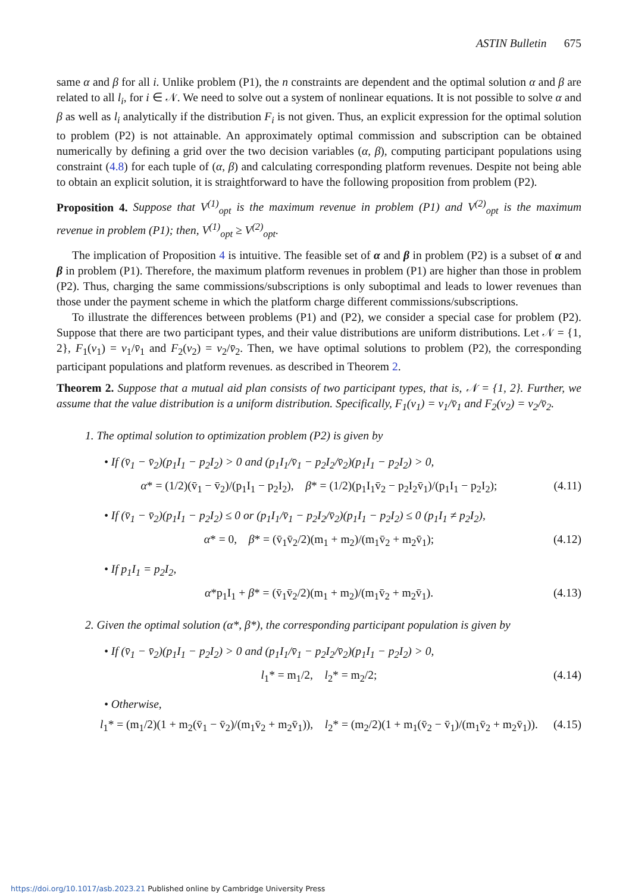ASTIN Bulletin 675
same α and β for all i. Unlike problem (P1), the n constraints are dependent and the optimal solution α and β are related to all l<sub>i</sub>, for i ∈ 𝒩. We need to solve out a system of nonlinear equations. It is not possible to solve α and β as well as l<sub>i</sub> analytically if the distribution F<sub>i</sub> is not given. Thus, an explicit expression for the optimal solution to problem (P2) is not attainable. An approximately optimal commission and subscription can be obtained numerically by defining a grid over the two decision variables (α, β), computing participant populations using constraint (4.8) for each tuple of (α, β) and calculating corresponding platform revenues. Despite not being able to obtain an explicit solution, it is straightforward to have the following proposition from problem (P2).
Proposition 4. Suppose that V<sup>(1)</sup><sub>opt</sub> is the maximum revenue in problem (P1) and V<sup>(2)</sup><sub>opt</sub> is the maximum revenue in problem (P1); then, V<sup>(1)</sup><sub>opt</sub> ≥ V<sup>(2)</sup><sub>opt</sub>.
The implication of Proposition 4 is intuitive. The feasible set of α and β in problem (P2) is a subset of α and β in problem (P1). Therefore, the maximum platform revenues in problem (P1) are higher than those in problem (P2). Thus, charging the same commissions/subscriptions is only suboptimal and leads to lower revenues than those under the payment scheme in which the platform charge different commissions/subscriptions.
To illustrate the differences between problems (P1) and (P2), we consider a special case for problem (P2). Suppose that there are two participant types, and their value distributions are uniform distributions. Let 𝒩 = {1, 2}, F<sub>1</sub>(v<sub>1</sub>) = v<sub>1</sub>/v̄<sub>1</sub> and F<sub>2</sub>(v<sub>2</sub>) = v<sub>2</sub>/v̄<sub>2</sub>. Then, we have optimal solutions to problem (P2), the corresponding participant populations and platform revenues. as described in Theorem 2.
Theorem 2. Suppose that a mutual aid plan consists of two participant types, that is, 𝒩 = {1, 2}. Further, we assume that the value distribution is a uniform distribution. Specifically, F<sub>1</sub>(v<sub>1</sub>) = v<sub>1</sub>/v̄<sub>1</sub> and F<sub>2</sub>(v<sub>2</sub>) = v<sub>2</sub>/v̄<sub>2</sub>.
1. The optimal solution to optimization problem (P2) is given by
• If (v̄<sub>1</sub> − v̄<sub>2</sub>)(p<sub>1</sub>I<sub>1</sub> − p<sub>2</sub>I<sub>2</sub>) > 0 and (p<sub>1</sub>I<sub>1</sub>/v̄<sub>1</sub> − p<sub>2</sub>I<sub>2</sub>/v̄<sub>2</sub>)(p<sub>1</sub>I<sub>1</sub> − p<sub>2</sub>I<sub>2</sub>) > 0,
α* = (1/2)(v̄<sub>1</sub> − v̄<sub>2</sub>)/(p<sub>1</sub>I<sub>1</sub> − p<sub>2</sub>I<sub>2</sub>), β* = (1/2)(p<sub>1</sub>I<sub>1</sub>v̄<sub>2</sub> − p<sub>2</sub>I<sub>2</sub>v̄<sub>1</sub>)/(p<sub>1</sub>I<sub>1</sub> − p<sub>2</sub>I<sub>2</sub>); (4.11)
• If (v̄<sub>1</sub> − v̄<sub>2</sub>)(p<sub>1</sub>I<sub>1</sub> − p<sub>2</sub>I<sub>2</sub>) ≤ 0 or (p<sub>1</sub>I<sub>1</sub>/v̄<sub>1</sub> − p<sub>2</sub>I<sub>2</sub>/v̄<sub>2</sub>)(p<sub>1</sub>I<sub>1</sub> − p<sub>2</sub>I<sub>2</sub>) ≤ 0 (p<sub>1</sub>I<sub>1</sub> ≠ p<sub>2</sub>I<sub>2</sub>),
α* = 0, β* = (v̄<sub>1</sub>v̄<sub>2</sub>/2)(m<sub>1</sub> + m<sub>2</sub>)/(m<sub>1</sub>v̄<sub>2</sub> + m<sub>2</sub>v̄<sub>1</sub>); (4.12)
• If p<sub>1</sub>I<sub>1</sub> = p<sub>2</sub>I<sub>2</sub>,
α*p<sub>1</sub>I<sub>1</sub> + β* = (v̄<sub>1</sub>v̄<sub>2</sub>/2)(m<sub>1</sub> + m<sub>2</sub>)/(m<sub>1</sub>v̄<sub>2</sub> + m<sub>2</sub>v̄<sub>1</sub>). (4.13)
2. Given the optimal solution (α*, β*), the corresponding participant population is given by
• If (v̄<sub>1</sub> − v̄<sub>2</sub>)(p<sub>1</sub>I<sub>1</sub> − p<sub>2</sub>I<sub>2</sub>) > 0 and (p<sub>1</sub>I<sub>1</sub>/v̄<sub>1</sub> − p<sub>2</sub>I<sub>2</sub>/v̄<sub>2</sub>)(p<sub>1</sub>I<sub>1</sub> − p<sub>2</sub>I<sub>2</sub>) > 0,
l<sub>1</sub>* = m<sub>1</sub>/2, l<sub>2</sub>* = m<sub>2</sub>/2; (4.14)
• Otherwise,
l<sub>1</sub>* = (m<sub>1</sub>/2)(1 + m<sub>2</sub>(v̄<sub>1</sub> − v̄<sub>2</sub>)/(m<sub>1</sub>v̄<sub>2</sub> + m<sub>2</sub>v̄<sub>1</sub>)), l<sub>2</sub>* = (m<sub>2</sub>/2)(1 + m<sub>1</sub>(v̄<sub>2</sub> − v̄<sub>1</sub>)/(m<sub>1</sub>v̄<sub>2</sub> + m<sub>2</sub>v̄<sub>1</sub>)). (4.15)
https://doi.org/10.1017/asb.2023.21 Published online by Cambridge University Press